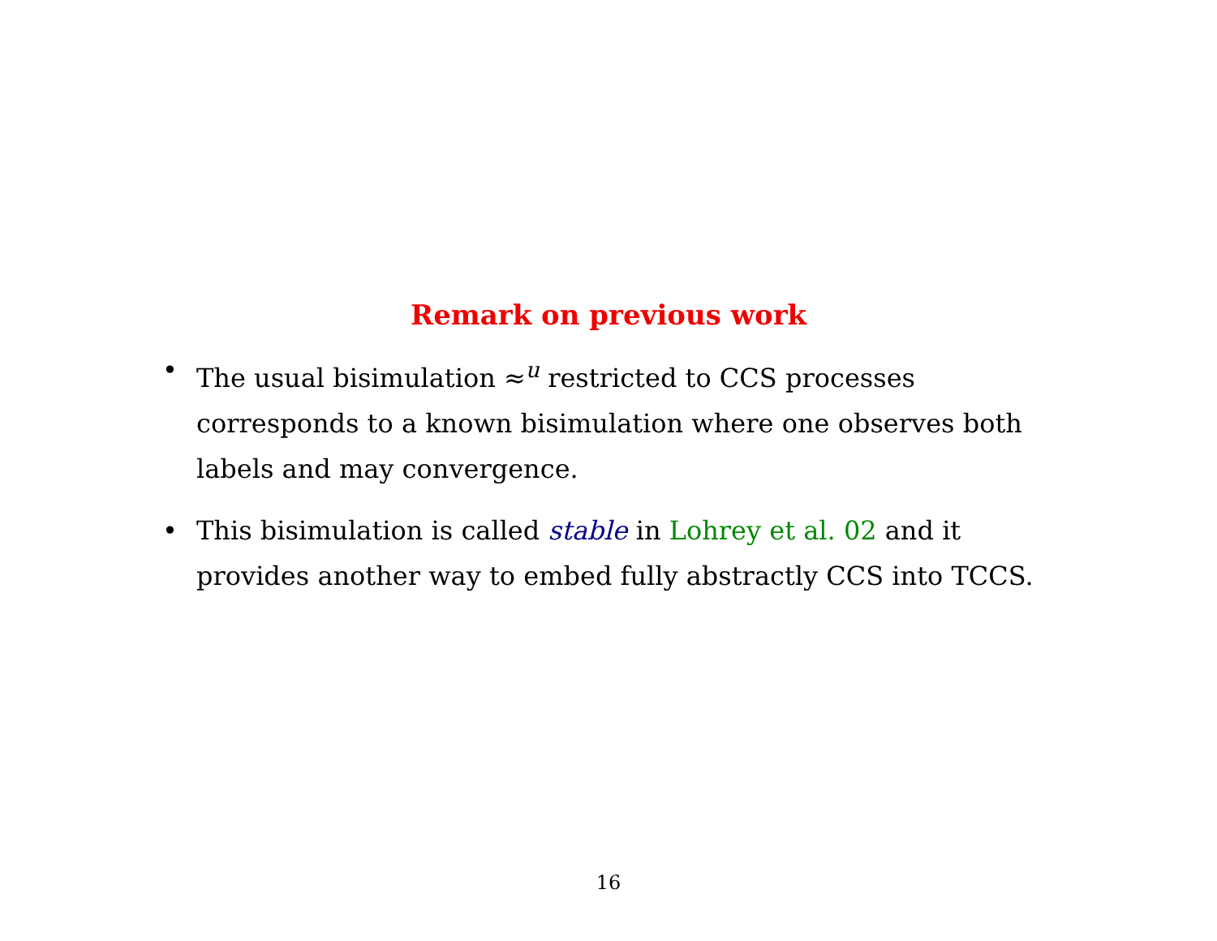Remark on previous work
• The usual bisimulation ≈<sup>u</sup> restricted to CCS processes corresponds to a known bisimulation where one observes both labels and may convergence.
• This bisimulation is called stable in Lohrey et al. 02 and it provides another way to embed fully abstractly CCS into TCCS.
16